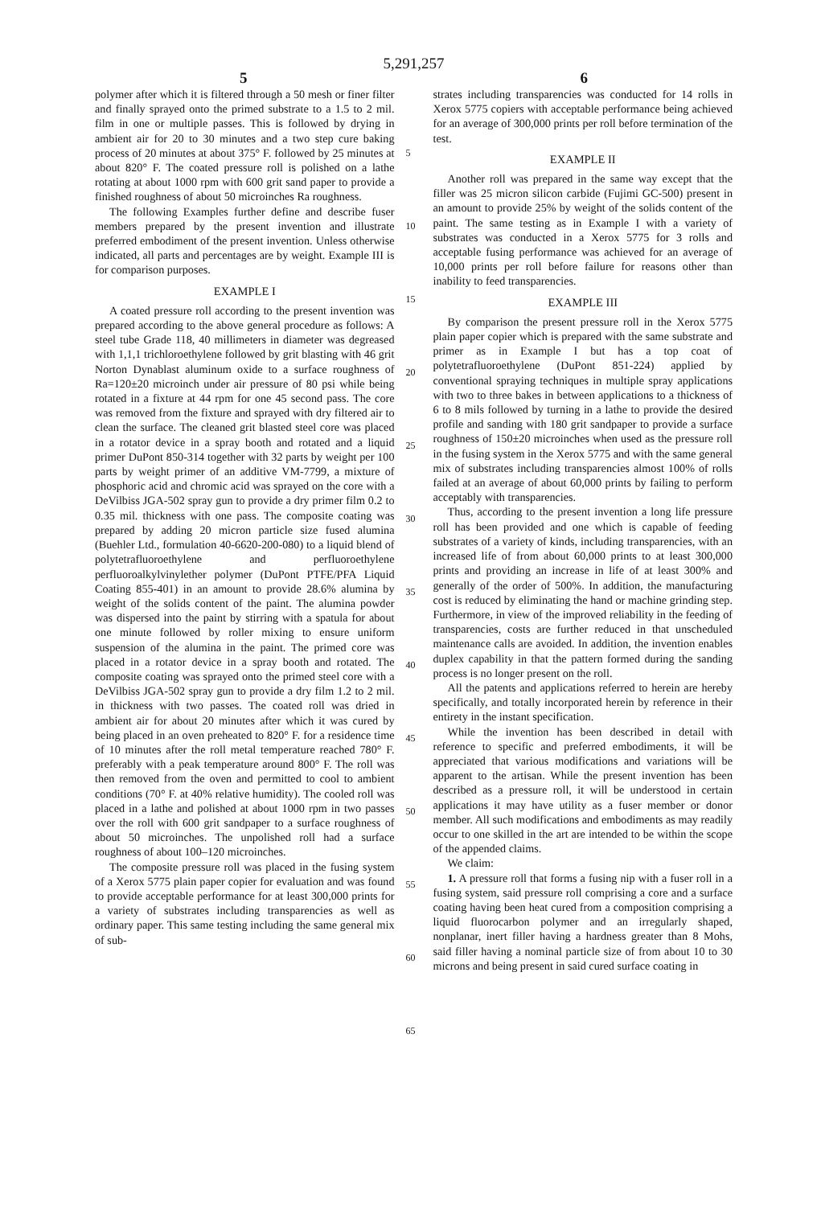5,291,257
5 6
polymer after which it is filtered through a 50 mesh or finer filter and finally sprayed onto the primed substrate to a 1.5 to 2 mil. film in one or multiple passes. This is followed by drying in ambient air for 20 to 30 minutes and a two step cure baking process of 20 minutes at about 375° F. followed by 25 minutes at about 820° F. The coated pressure roll is polished on a lathe rotating at about 1000 rpm with 600 grit sand paper to provide a finished roughness of about 50 microinches Ra roughness.
The following Examples further define and describe fuser members prepared by the present invention and illustrate preferred embodiment of the present invention. Unless otherwise indicated, all parts and percentages are by weight. Example III is for comparison purposes.
EXAMPLE I
A coated pressure roll according to the present invention was prepared according to the above general procedure as follows: A steel tube Grade 118, 40 millimeters in diameter was degreased with 1,1,1 trichloroethylene followed by grit blasting with 46 grit Norton Dynablast aluminum oxide to a surface roughness of Ra=120±20 microinch under air pressure of 80 psi while being rotated in a fixture at 44 rpm for one 45 second pass. The core was removed from the fixture and sprayed with dry filtered air to clean the surface. The cleaned grit blasted steel core was placed in a rotator device in a spray booth and rotated and a liquid primer DuPont 850-314 together with 32 parts by weight per 100 parts by weight primer of an additive VM-7799, a mixture of phosphoric acid and chromic acid was sprayed on the core with a DeVilbiss JGA-502 spray gun to provide a dry primer film 0.2 to 0.35 mil. thickness with one pass. The composite coating was prepared by adding 20 micron particle size fused alumina (Buehler Ltd., formulation 40-6620-200-080) to a liquid blend of polytetrafluoroethylene and perfluoroethylene perfluoroalkylvinylether polymer (DuPont PTFE/PFA Liquid Coating 855-401) in an amount to provide 28.6% alumina by weight of the solids content of the paint. The alumina powder was dispersed into the paint by stirring with a spatula for about one minute followed by roller mixing to ensure uniform suspension of the alumina in the paint. The primed core was placed in a rotator device in a spray booth and rotated. The composite coating was sprayed onto the primed steel core with a DeVilbiss JGA-502 spray gun to provide a dry film 1.2 to 2 mil. in thickness with two passes. The coated roll was dried in ambient air for about 20 minutes after which it was cured by being placed in an oven preheated to 820° F. for a residence time of 10 minutes after the roll metal temperature reached 780° F. preferably with a peak temperature around 800° F. The roll was then removed from the oven and permitted to cool to ambient conditions (70° F. at 40% relative humidity). The cooled roll was placed in a lathe and polished at about 1000 rpm in two passes over the roll with 600 grit sandpaper to a surface roughness of about 50 microinches. The unpolished roll had a surface roughness of about 100–120 microinches.
The composite pressure roll was placed in the fusing system of a Xerox 5775 plain paper copier for evaluation and was found to provide acceptable performance for at least 300,000 prints for a variety of substrates including transparencies as well as ordinary paper. This same testing including the same general mix of sub-
5
10
15
20
25
30
35
40
45
50
55
60
65
strates including transparencies was conducted for 14 rolls in Xerox 5775 copiers with acceptable performance being achieved for an average of 300,000 prints per roll before termination of the test.
EXAMPLE II
Another roll was prepared in the same way except that the filler was 25 micron silicon carbide (Fujimi GC-500) present in an amount to provide 25% by weight of the solids content of the paint. The same testing as in Example I with a variety of substrates was conducted in a Xerox 5775 for 3 rolls and acceptable fusing performance was achieved for an average of 10,000 prints per roll before failure for reasons other than inability to feed transparencies.
EXAMPLE III
By comparison the present pressure roll in the Xerox 5775 plain paper copier which is prepared with the same substrate and primer as in Example I but has a top coat of polytetrafluoroethylene (DuPont 851-224) applied by conventional spraying techniques in multiple spray applications with two to three bakes in between applications to a thickness of 6 to 8 mils followed by turning in a lathe to provide the desired profile and sanding with 180 grit sandpaper to provide a surface roughness of 150±20 microinches when used as the pressure roll in the fusing system in the Xerox 5775 and with the same general mix of substrates including transparencies almost 100% of rolls failed at an average of about 60,000 prints by failing to perform acceptably with transparencies.
Thus, according to the present invention a long life pressure roll has been provided and one which is capable of feeding substrates of a variety of kinds, including transparencies, with an increased life of from about 60,000 prints to at least 300,000 prints and providing an increase in life of at least 300% and generally of the order of 500%. In addition, the manufacturing cost is reduced by eliminating the hand or machine grinding step. Furthermore, in view of the improved reliability in the feeding of transparencies, costs are further reduced in that unscheduled maintenance calls are avoided. In addition, the invention enables duplex capability in that the pattern formed during the sanding process is no longer present on the roll.
All the patents and applications referred to herein are hereby specifically, and totally incorporated herein by reference in their entirety in the instant specification.
While the invention has been described in detail with reference to specific and preferred embodiments, it will be appreciated that various modifications and variations will be apparent to the artisan. While the present invention has been described as a pressure roll, it will be understood in certain applications it may have utility as a fuser member or donor member. All such modifications and embodiments as may readily occur to one skilled in the art are intended to be within the scope of the appended claims.
We claim:
1. A pressure roll that forms a fusing nip with a fuser roll in a fusing system, said pressure roll comprising a core and a surface coating having been heat cured from a composition comprising a liquid fluorocarbon polymer and an irregularly shaped, nonplanar, inert filler having a hardness greater than 8 Mohs, said filler having a nominal particle size of from about 10 to 30 microns and being present in said cured surface coating in